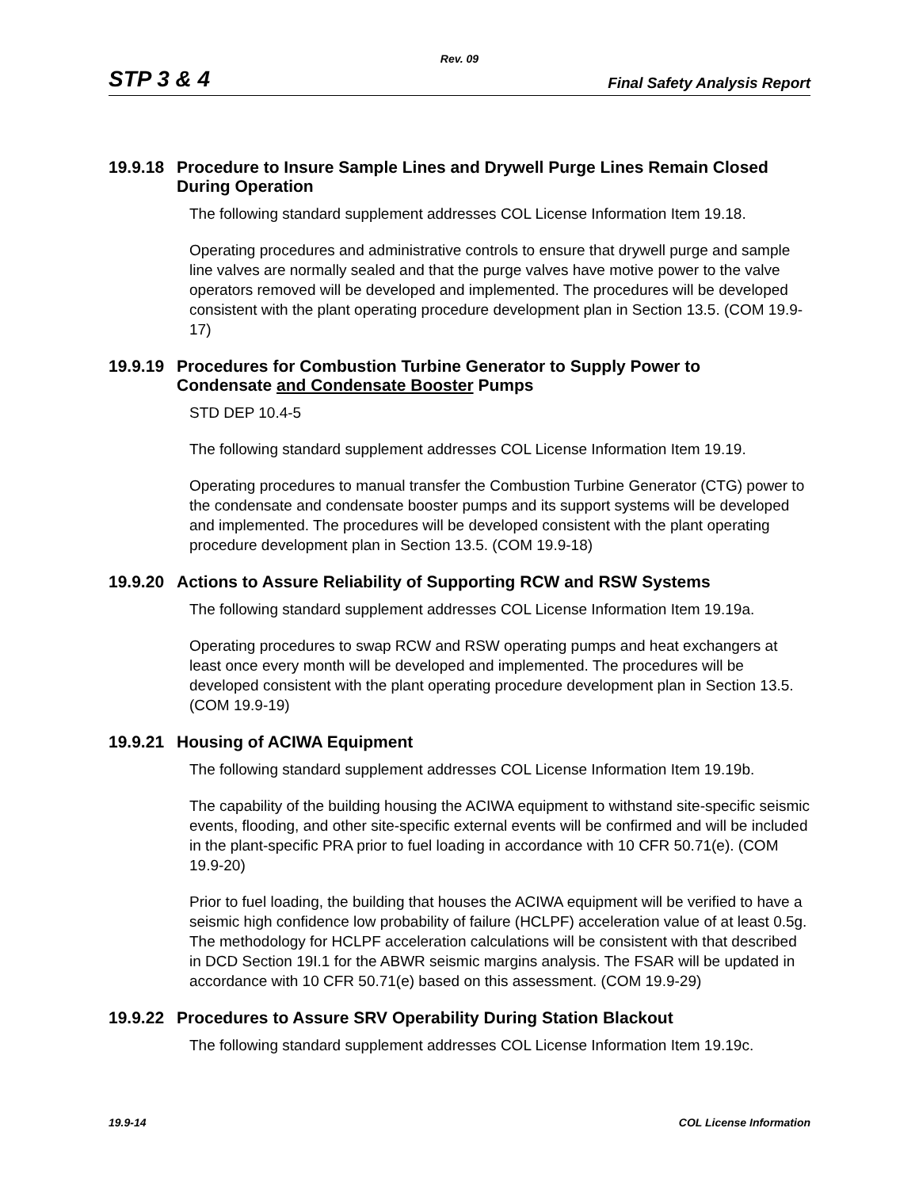Rev. 09
STP 3 & 4 Final Safety Analysis Report
19.9.18 Procedure to Insure Sample Lines and Drywell Purge Lines Remain Closed
During Operation
The following standard supplement addresses COL License Information Item 19.18.
Operating procedures and administrative controls to ensure that drywell purge and sample line valves are normally sealed and that the purge valves have motive power to the valve operators removed will be developed and implemented. The procedures will be developed consistent with the plant operating procedure development plan in Section 13.5. (COM 19.9-17)
19.9.19 Procedures for Combustion Turbine Generator to Supply Power to
Condensate and Condensate Booster Pumps
STD DEP 10.4-5
The following standard supplement addresses COL License Information Item 19.19.
Operating procedures to manual transfer the Combustion Turbine Generator (CTG) power to the condensate and condensate booster pumps and its support systems will be developed and implemented. The procedures will be developed consistent with the plant operating procedure development plan in Section 13.5. (COM 19.9-18)
19.9.20 Actions to Assure Reliability of Supporting RCW and RSW Systems
The following standard supplement addresses COL License Information Item 19.19a.
Operating procedures to swap RCW and RSW operating pumps and heat exchangers at least once every month will be developed and implemented. The procedures will be developed consistent with the plant operating procedure development plan in Section 13.5. (COM 19.9-19)
19.9.21 Housing of ACIWA Equipment
The following standard supplement addresses COL License Information Item 19.19b.
The capability of the building housing the ACIWA equipment to withstand site-specific seismic events, flooding, and other site-specific external events will be confirmed and will be included in the plant-specific PRA prior to fuel loading in accordance with 10 CFR 50.71(e). (COM 19.9-20)
Prior to fuel loading, the building that houses the ACIWA equipment will be verified to have a seismic high confidence low probability of failure (HCLPF) acceleration value of at least 0.5g. The methodology for HCLPF acceleration calculations will be consistent with that described in DCD Section 19I.1 for the ABWR seismic margins analysis. The FSAR will be updated in accordance with 10 CFR 50.71(e) based on this assessment. (COM 19.9-29)
19.9.22 Procedures to Assure SRV Operability During Station Blackout
The following standard supplement addresses COL License Information Item 19.19c.
19.9-14 COL License Information